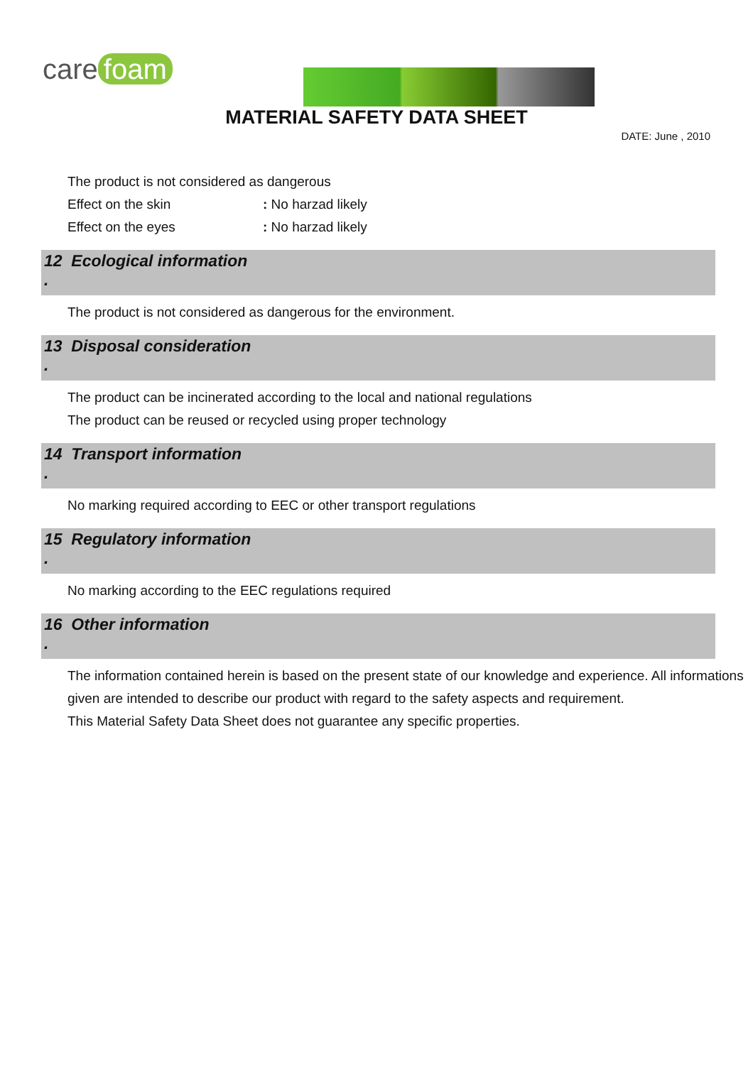care foam
MATERIAL SAFETY DATA SHEET
DATE: June , 2010
The product is not considered as dangerous
Effect on the skin : No harzad likely
Effect on the eyes : No harzad likely
12 Ecological information
.
The product is not considered as dangerous for the environment.
13 Disposal consideration
.
The product can be incinerated according to the local and national regulations
The product can be reused or recycled using proper technology
14 Transport information
.
No marking required according to EEC or other transport regulations
15 Regulatory information
.
No marking according to the EEC regulations required
16 Other information
.
The information contained herein is based on the present state of our knowledge and experience. All informations
given are intended to describe our product with regard to the safety aspects and requirement.
This Material Safety Data Sheet does not guarantee any specific properties.